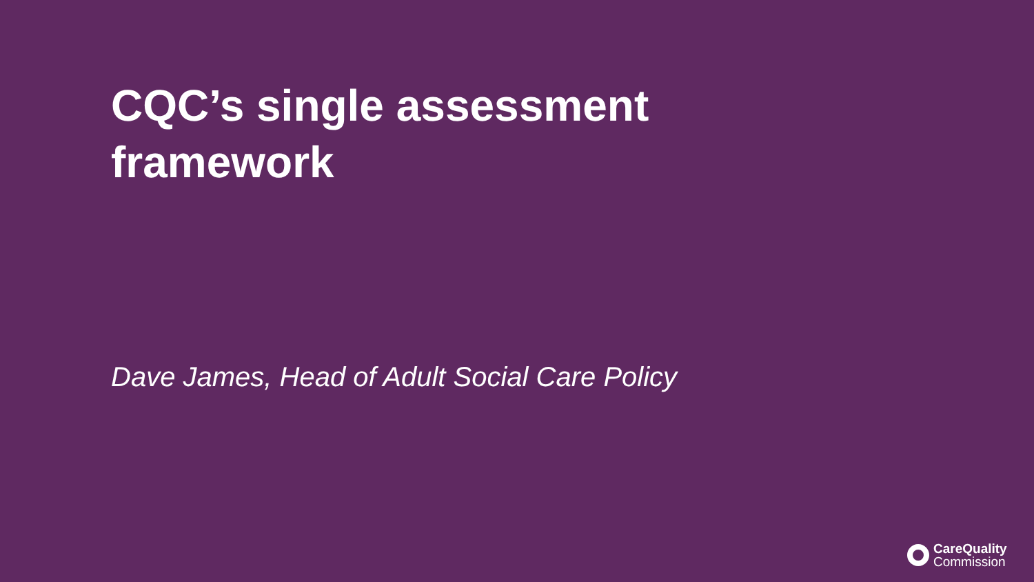CQC’s single assessment framework
Dave James, Head of Adult Social Care Policy
CareQuality
Commission